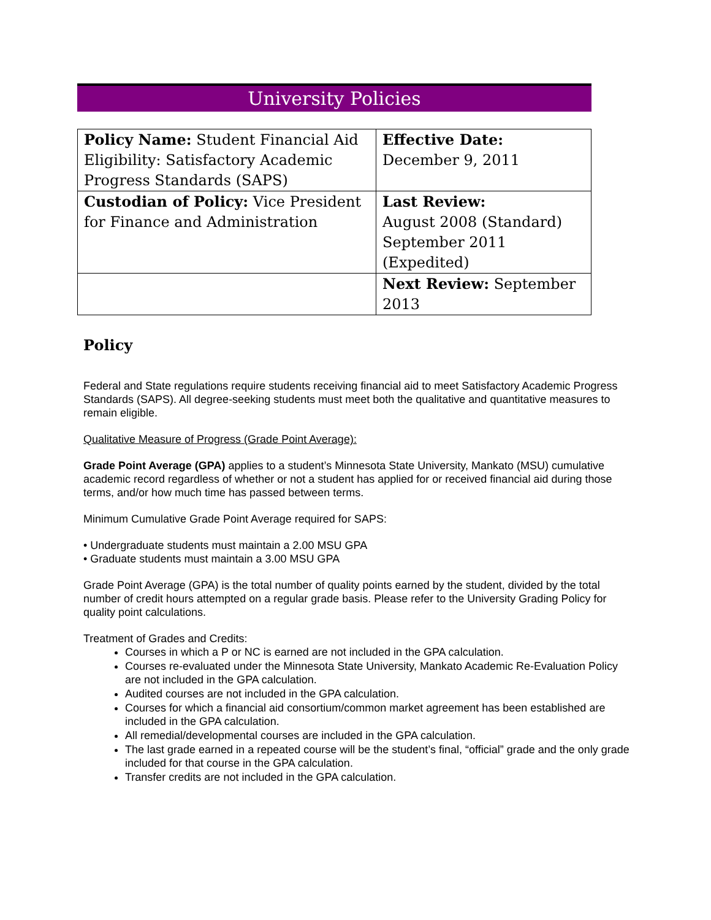University Policies
| Policy Name: Student Financial Aid Eligibility: Satisfactory Academic Progress Standards (SAPS) | Effective Date: December 9, 2011 |
| Custodian of Policy: Vice President for Finance and Administration | Last Review: August 2008 (Standard) September 2011 (Expedited) |
| | Next Review: September 2013 |
Policy
Federal and State regulations require students receiving financial aid to meet Satisfactory Academic Progress Standards (SAPS). All degree-seeking students must meet both the qualitative and quantitative measures to remain eligible.
Qualitative Measure of Progress (Grade Point Average):
Grade Point Average (GPA) applies to a student’s Minnesota State University, Mankato (MSU) cumulative academic record regardless of whether or not a student has applied for or received financial aid during those terms, and/or how much time has passed between terms.
Minimum Cumulative Grade Point Average required for SAPS:
• Undergraduate students must maintain a 2.00 MSU GPA
• Graduate students must maintain a 3.00 MSU GPA
Grade Point Average (GPA) is the total number of quality points earned by the student, divided by the total number of credit hours attempted on a regular grade basis. Please refer to the University Grading Policy for quality point calculations.
Treatment of Grades and Credits:
Courses in which a P or NC is earned are not included in the GPA calculation.
Courses re-evaluated under the Minnesota State University, Mankato Academic Re-Evaluation Policy are not included in the GPA calculation.
Audited courses are not included in the GPA calculation.
Courses for which a financial aid consortium/common market agreement has been established are included in the GPA calculation.
All remedial/developmental courses are included in the GPA calculation.
The last grade earned in a repeated course will be the student’s final, “official” grade and the only grade included for that course in the GPA calculation.
Transfer credits are not included in the GPA calculation.